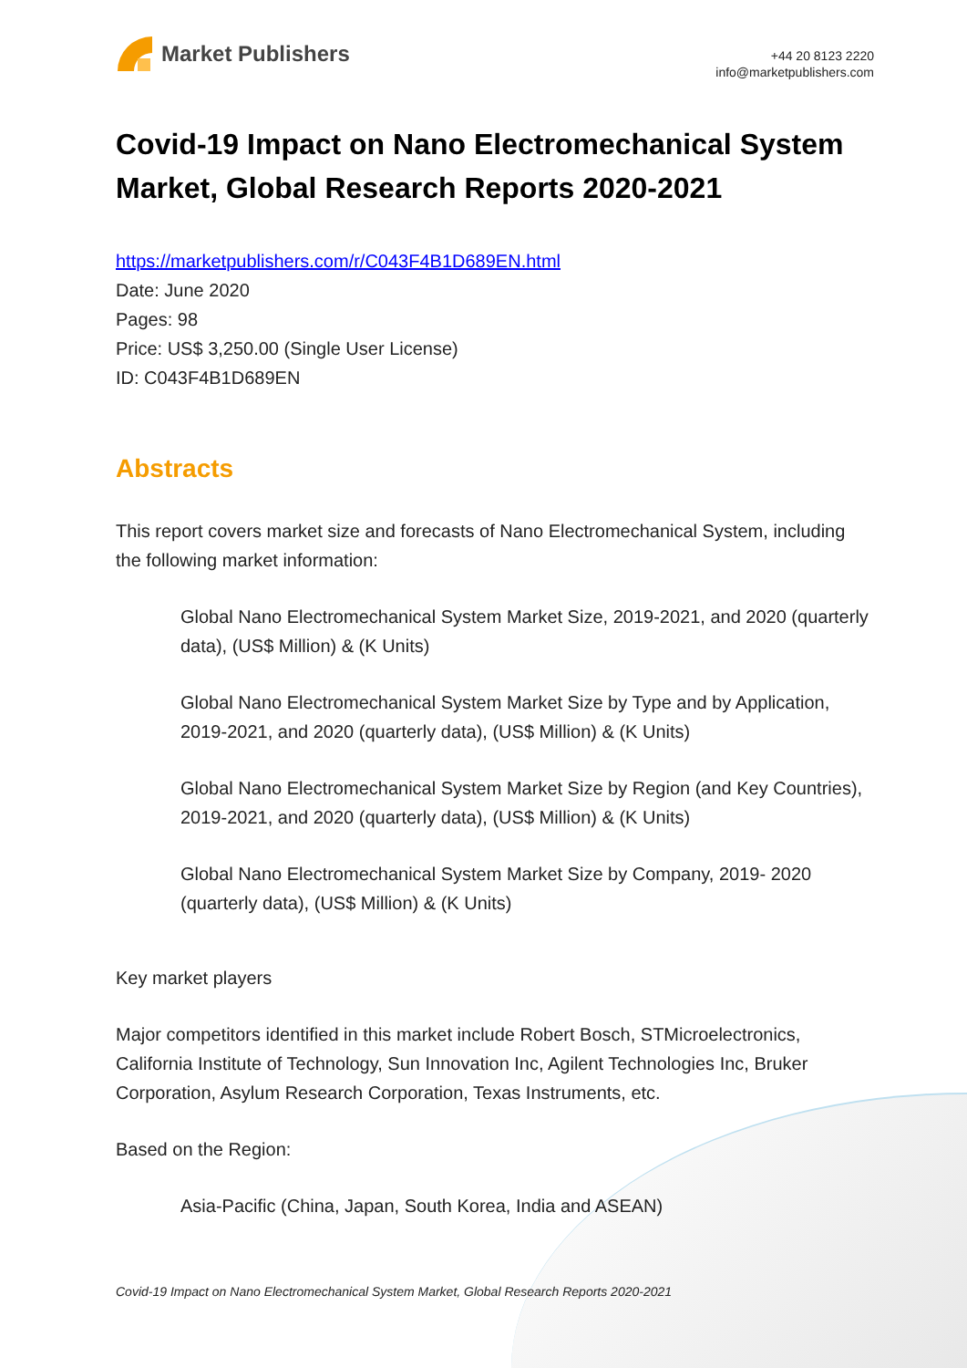Market Publishers
+44 20 8123 2220
info@marketpublishers.com
Covid-19 Impact on Nano Electromechanical System Market, Global Research Reports 2020-2021
https://marketpublishers.com/r/C043F4B1D689EN.html
Date: June 2020
Pages: 98
Price: US$ 3,250.00 (Single User License)
ID: C043F4B1D689EN
Abstracts
This report covers market size and forecasts of Nano Electromechanical System, including the following market information:
Global Nano Electromechanical System Market Size, 2019-2021, and 2020 (quarterly data), (US$ Million) & (K Units)
Global Nano Electromechanical System Market Size by Type and by Application, 2019-2021, and 2020 (quarterly data), (US$ Million) & (K Units)
Global Nano Electromechanical System Market Size by Region (and Key Countries), 2019-2021, and 2020 (quarterly data), (US$ Million) & (K Units)
Global Nano Electromechanical System Market Size by Company, 2019- 2020 (quarterly data), (US$ Million) & (K Units)
Key market players
Major competitors identified in this market include Robert Bosch, STMicroelectronics, California Institute of Technology, Sun Innovation Inc, Agilent Technologies Inc, Bruker Corporation, Asylum Research Corporation, Texas Instruments, etc.
Based on the Region:
Asia-Pacific (China, Japan, South Korea, India and ASEAN)
Covid-19 Impact on Nano Electromechanical System Market, Global Research Reports 2020-2021